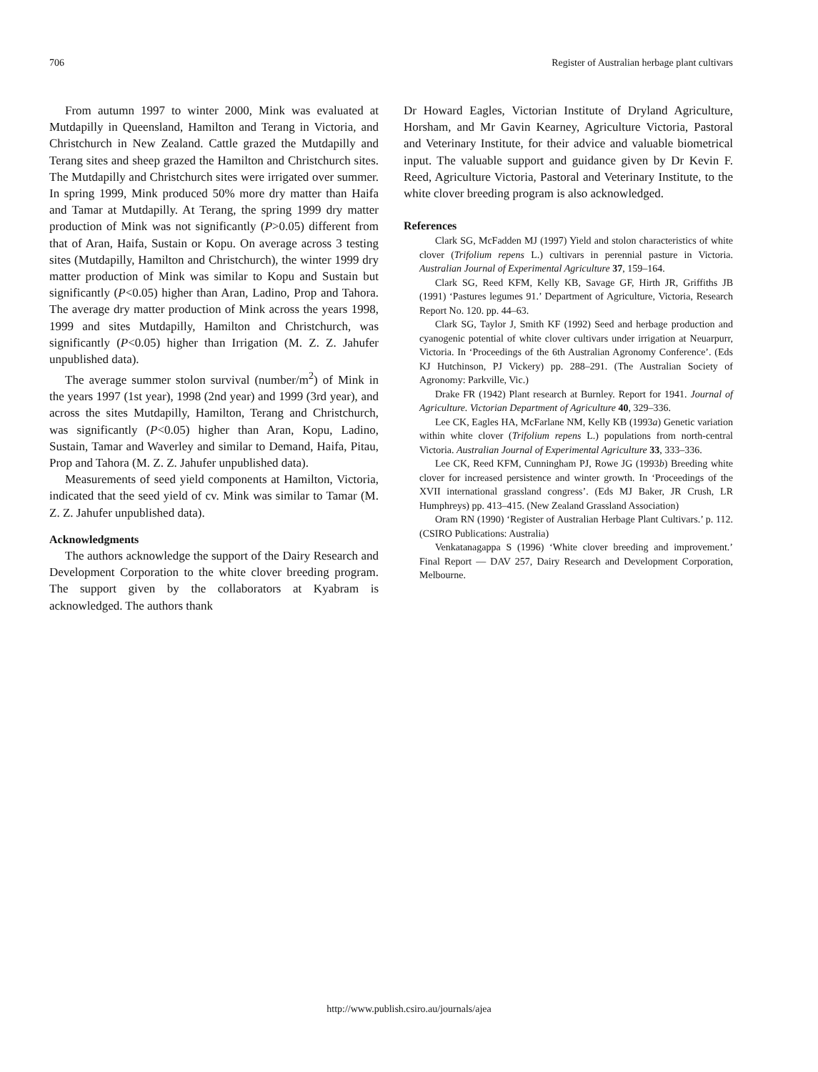706 Register of Australian herbage plant cultivars
From autumn 1997 to winter 2000, Mink was evaluated at Mutdapilly in Queensland, Hamilton and Terang in Victoria, and Christchurch in New Zealand. Cattle grazed the Mutdapilly and Terang sites and sheep grazed the Hamilton and Christchurch sites. The Mutdapilly and Christchurch sites were irrigated over summer. In spring 1999, Mink produced 50% more dry matter than Haifa and Tamar at Mutdapilly. At Terang, the spring 1999 dry matter production of Mink was not significantly (P>0.05) different from that of Aran, Haifa, Sustain or Kopu. On average across 3 testing sites (Mutdapilly, Hamilton and Christchurch), the winter 1999 dry matter production of Mink was similar to Kopu and Sustain but significantly (P<0.05) higher than Aran, Ladino, Prop and Tahora. The average dry matter production of Mink across the years 1998, 1999 and sites Mutdapilly, Hamilton and Christchurch, was significantly (P<0.05) higher than Irrigation (M. Z. Z. Jahufer unpublished data).
The average summer stolon survival (number/m<sup>2</sup>) of Mink in the years 1997 (1st year), 1998 (2nd year) and 1999 (3rd year), and across the sites Mutdapilly, Hamilton, Terang and Christchurch, was significantly (P<0.05) higher than Aran, Kopu, Ladino, Sustain, Tamar and Waverley and similar to Demand, Haifa, Pitau, Prop and Tahora (M. Z. Z. Jahufer unpublished data).
Measurements of seed yield components at Hamilton, Victoria, indicated that the seed yield of cv. Mink was similar to Tamar (M. Z. Z. Jahufer unpublished data).
Acknowledgments
The authors acknowledge the support of the Dairy Research and Development Corporation to the white clover breeding program. The support given by the collaborators at Kyabram is acknowledged. The authors thank
Dr Howard Eagles, Victorian Institute of Dryland Agriculture, Horsham, and Mr Gavin Kearney, Agriculture Victoria, Pastoral and Veterinary Institute, for their advice and valuable biometrical input. The valuable support and guidance given by Dr Kevin F. Reed, Agriculture Victoria, Pastoral and Veterinary Institute, to the white clover breeding program is also acknowledged.
References
Clark SG, McFadden MJ (1997) Yield and stolon characteristics of white clover (Trifolium repens L.) cultivars in perennial pasture in Victoria. Australian Journal of Experimental Agriculture 37, 159–164.
Clark SG, Reed KFM, Kelly KB, Savage GF, Hirth JR, Griffiths JB (1991) ‘Pastures legumes 91.’ Department of Agriculture, Victoria, Research Report No. 120. pp. 44–63.
Clark SG, Taylor J, Smith KF (1992) Seed and herbage production and cyanogenic potential of white clover cultivars under irrigation at Neuarpurr, Victoria. In ‘Proceedings of the 6th Australian Agronomy Conference’. (Eds KJ Hutchinson, PJ Vickery) pp. 288–291. (The Australian Society of Agronomy: Parkville, Vic.)
Drake FR (1942) Plant research at Burnley. Report for 1941. Journal of Agriculture. Victorian Department of Agriculture 40, 329–336.
Lee CK, Eagles HA, McFarlane NM, Kelly KB (1993a) Genetic variation within white clover (Trifolium repens L.) populations from north-central Victoria. Australian Journal of Experimental Agriculture 33, 333–336.
Lee CK, Reed KFM, Cunningham PJ, Rowe JG (1993b) Breeding white clover for increased persistence and winter growth. In ‘Proceedings of the XVII international grassland congress’. (Eds MJ Baker, JR Crush, LR Humphreys) pp. 413–415. (New Zealand Grassland Association)
Oram RN (1990) ‘Register of Australian Herbage Plant Cultivars.’ p. 112. (CSIRO Publications: Australia)
Venkatanagappa S (1996) ‘White clover breeding and improvement.’ Final Report — DAV 257, Dairy Research and Development Corporation, Melbourne.
http://www.publish.csiro.au/journals/ajea